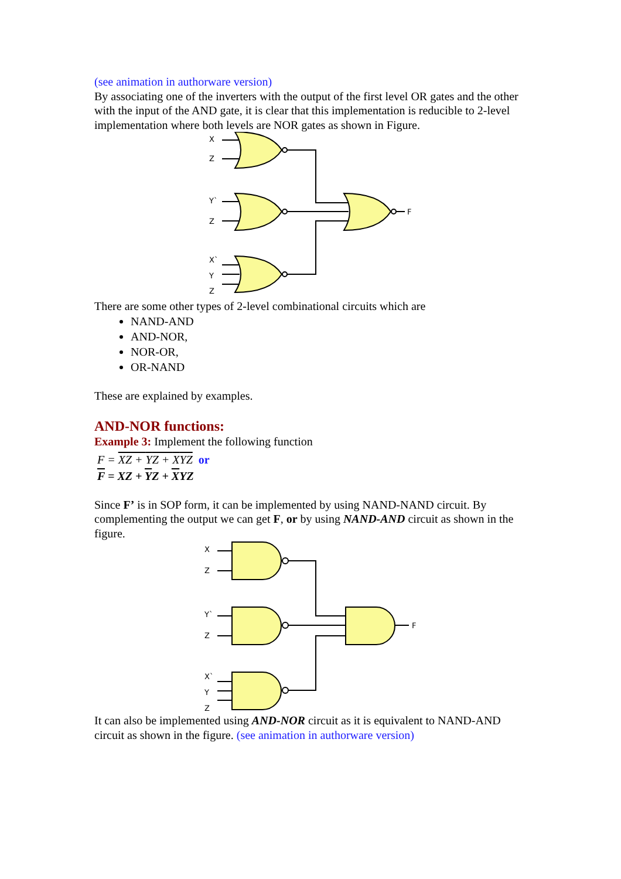(see animation in authorware version)
By associating one of the inverters with the output of the first level OR gates and the other with the input of the AND gate, it is clear that this implementation is reducible to 2-level implementation where both levels are NOR gates as shown in Figure.
X
Z
Y`
Z
X`
Y
Z
F
There are some other types of 2-level combinational circuits which are
NAND-AND
AND-NOR,
NOR-OR,
OR-NAND
These are explained by examples.
AND-NOR functions:
Example 3: Implement the following function
F = XZ + YZ + XYZ or
F = XZ + YZ + XYZ
Since F’ is in SOP form, it can be implemented by using NAND-NAND circuit. By complementing the output we can get F, or by using NAND-AND circuit as shown in the figure.
X
Z
Y`
Z
X`
Y
Z
F
It can also be implemented using AND-NOR circuit as it is equivalent to NAND-AND circuit as shown in the figure. (see animation in authorware version)